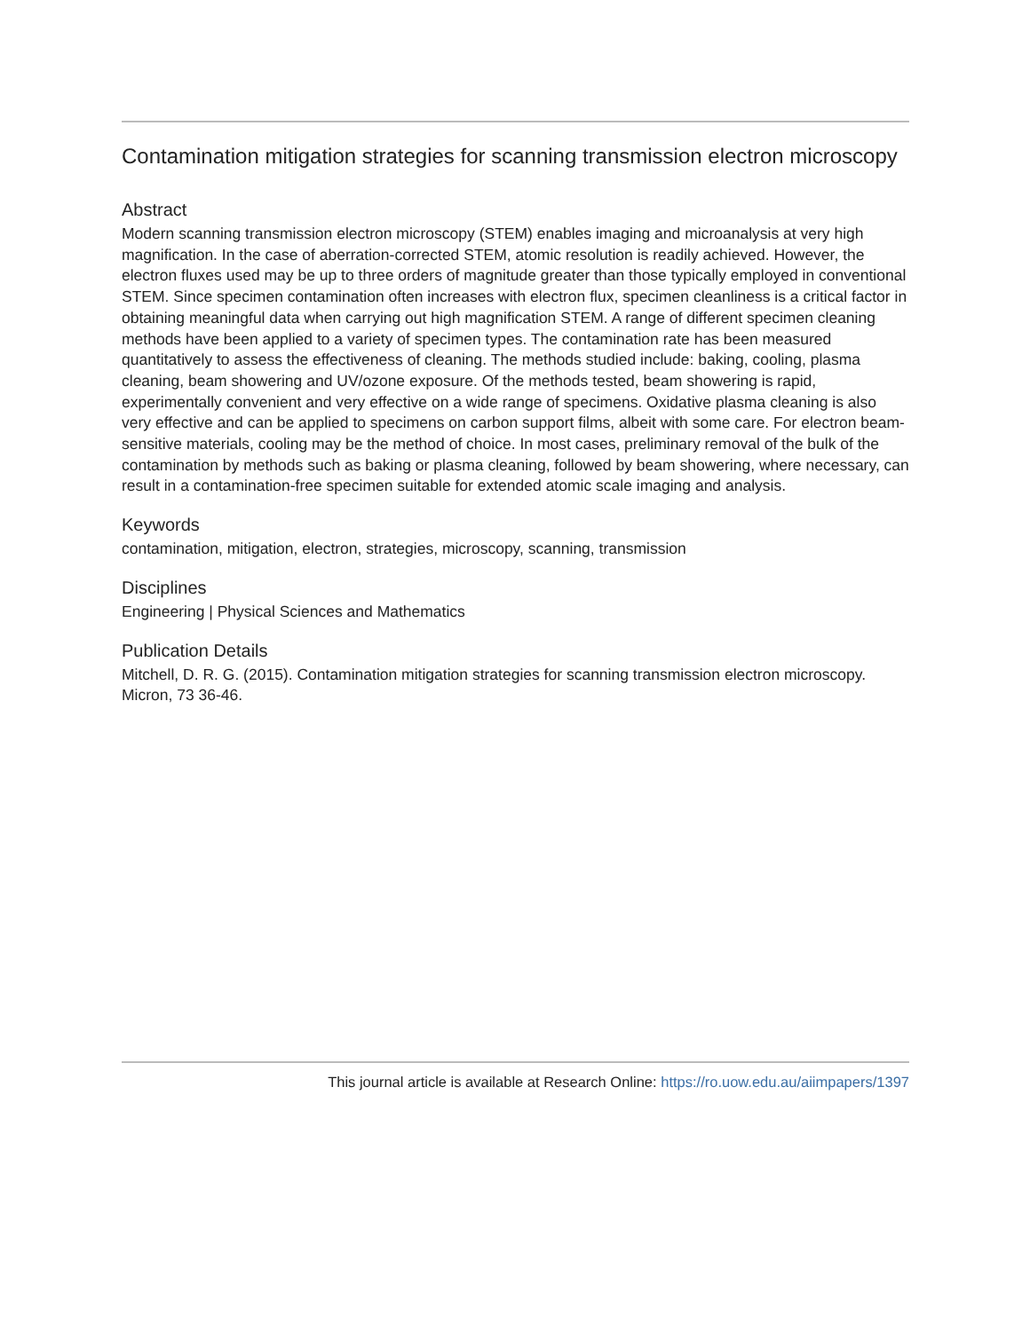Contamination mitigation strategies for scanning transmission electron microscopy
Abstract
Modern scanning transmission electron microscopy (STEM) enables imaging and microanalysis at very high magnification. In the case of aberration-corrected STEM, atomic resolution is readily achieved. However, the electron fluxes used may be up to three orders of magnitude greater than those typically employed in conventional STEM. Since specimen contamination often increases with electron flux, specimen cleanliness is a critical factor in obtaining meaningful data when carrying out high magnification STEM. A range of different specimen cleaning methods have been applied to a variety of specimen types. The contamination rate has been measured quantitatively to assess the effectiveness of cleaning. The methods studied include: baking, cooling, plasma cleaning, beam showering and UV/ozone exposure. Of the methods tested, beam showering is rapid, experimentally convenient and very effective on a wide range of specimens. Oxidative plasma cleaning is also very effective and can be applied to specimens on carbon support films, albeit with some care. For electron beam-sensitive materials, cooling may be the method of choice. In most cases, preliminary removal of the bulk of the contamination by methods such as baking or plasma cleaning, followed by beam showering, where necessary, can result in a contamination-free specimen suitable for extended atomic scale imaging and analysis.
Keywords
contamination, mitigation, electron, strategies, microscopy, scanning, transmission
Disciplines
Engineering | Physical Sciences and Mathematics
Publication Details
Mitchell, D. R. G. (2015). Contamination mitigation strategies for scanning transmission electron microscopy. Micron, 73 36-46.
This journal article is available at Research Online: https://ro.uow.edu.au/aiimpapers/1397